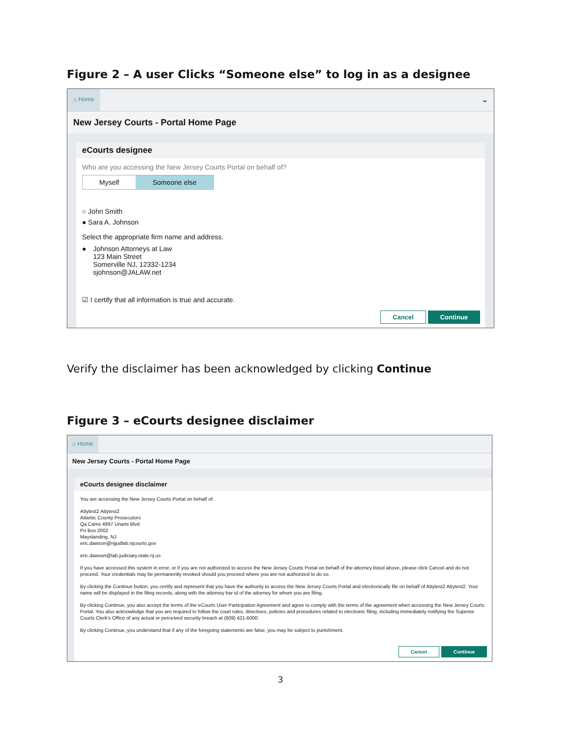Figure 2 – A user Clicks “Someone else” to log in as a designee
⌂ Home
⌄
New Jersey Courts - Portal Home Page
eCourts designee
Who are you accessing the New Jersey Courts Portal on behalf of?
Myself Someone else
○ John Smith
● Sara A. Johnson
Select the appropriate firm name and address.
● Johnson Attorneys at Law
123 Main Street
Somerville NJ, 12332-1234
sjohnson@JALAW.net
☑ I certify that all information is true and accurate.
Cancel Continue
Verify the disclaimer has been acknowledged by clicking Continue
Figure 3 – eCourts designee disclaimer
⌂ Home
New Jersey Courts - Portal Home Page
eCourts designee disclaimer
You are accessing the New Jersey Courts Portal on behalf of:
Attytest2 Attytest2
Atlantic County Prosecutors
Qa Cams 4997 Unami Blvd
Po Box 2002
Mayslanding, NJ
eric.dawson@njjudlab.njcourts.gov
eric.dawson@lab.judiciary.state.nj.us
If you have accessed this system in error, or if you are not authorized to access the New Jersey Courts Portal on behalf of the attorney listed above, please click Cancel and do not proceed. Your credentials may be permanently revoked should you proceed where you are not authorized to do so.
By clicking the Continue button, you certify and represent that you have the authority to access the New Jersey Courts Portal and electronically file on behalf of Attytest2 Attytest2. Your name will be displayed in the filing records, along with the attorney bar id of the attorney for whom you are filing.
By clicking Continue, you also accept the terms of the eCourts User Participation Agreement and agree to comply with the terms of the agreement when accessing the New Jersey Courts Portal. You also acknowledge that you are required to follow the court rules, directives, policies and procedures related to electronic filing, including immediately notifying the Superior Courts Clerk's Office of any actual or perceived security breach at (609) 421-6000.
By clicking Continue, you understand that if any of the foregoing statements are false, you may be subject to punishment.
Cancel Continue
3